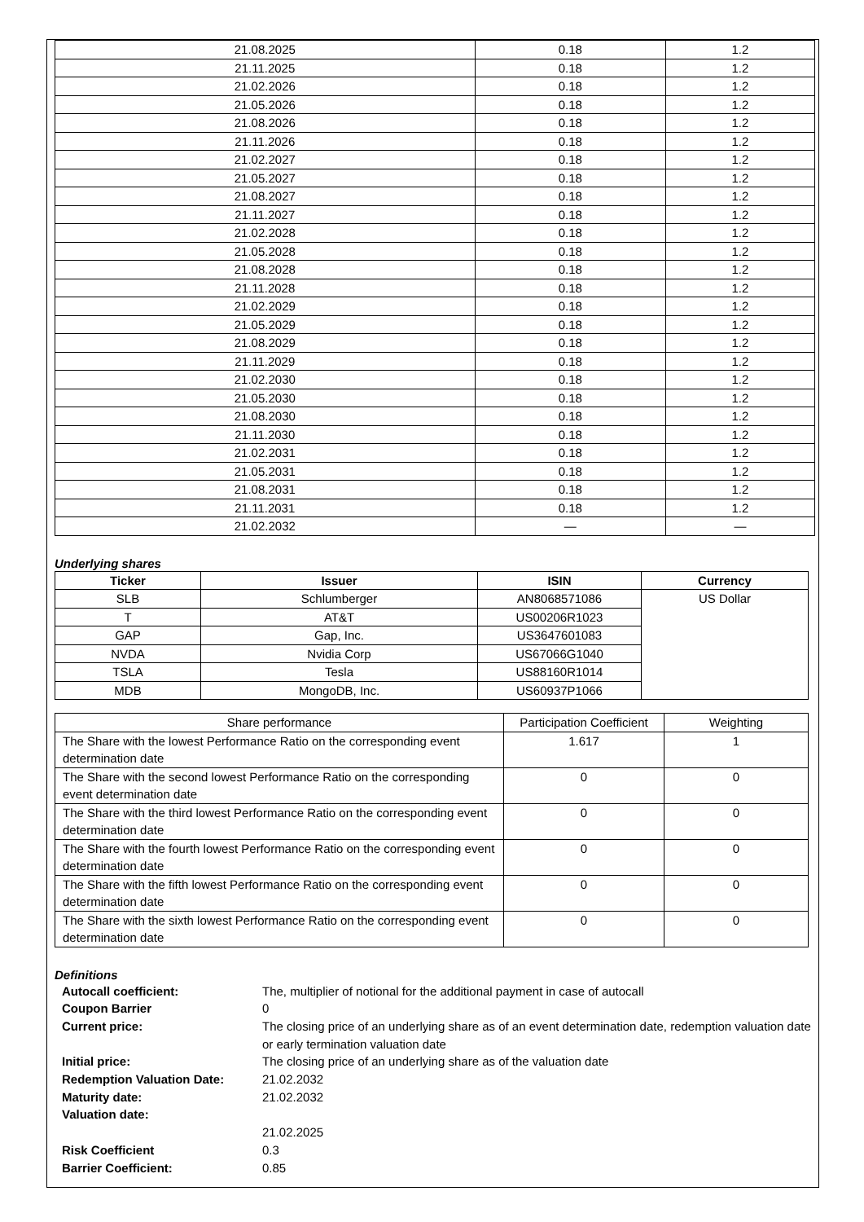| 21.08.2025 | 0.18 | 1.2 |
| 21.11.2025 | 0.18 | 1.2 |
| 21.02.2026 | 0.18 | 1.2 |
| 21.05.2026 | 0.18 | 1.2 |
| 21.08.2026 | 0.18 | 1.2 |
| 21.11.2026 | 0.18 | 1.2 |
| 21.02.2027 | 0.18 | 1.2 |
| 21.05.2027 | 0.18 | 1.2 |
| 21.08.2027 | 0.18 | 1.2 |
| 21.11.2027 | 0.18 | 1.2 |
| 21.02.2028 | 0.18 | 1.2 |
| 21.05.2028 | 0.18 | 1.2 |
| 21.08.2028 | 0.18 | 1.2 |
| 21.11.2028 | 0.18 | 1.2 |
| 21.02.2029 | 0.18 | 1.2 |
| 21.05.2029 | 0.18 | 1.2 |
| 21.08.2029 | 0.18 | 1.2 |
| 21.11.2029 | 0.18 | 1.2 |
| 21.02.2030 | 0.18 | 1.2 |
| 21.05.2030 | 0.18 | 1.2 |
| 21.08.2030 | 0.18 | 1.2 |
| 21.11.2030 | 0.18 | 1.2 |
| 21.02.2031 | 0.18 | 1.2 |
| 21.05.2031 | 0.18 | 1.2 |
| 21.08.2031 | 0.18 | 1.2 |
| 21.11.2031 | 0.18 | 1.2 |
| 21.02.2032 | — | — |
Underlying shares
| Ticker | Issuer | ISIN | Currency |
| --- | --- | --- | --- |
| SLB | Schlumberger | AN8068571086 | US Dollar |
| T | AT&T | US00206R1023 | |
| GAP | Gap, Inc. | US3647601083 | |
| NVDA | Nvidia Corp | US67066G1040 | |
| TSLA | Tesla | US88160R1014 | |
| MDB | MongoDB, Inc. | US60937P1066 | |
| Share performance | Participation Coefficient | Weighting |
| The Share with the lowest Performance Ratio on the corresponding event determination date | 1.617 | 1 |
| The Share with the second lowest Performance Ratio on the corresponding event determination date | 0 | 0 |
| The Share with the third lowest Performance Ratio on the corresponding event determination date | 0 | 0 |
| The Share with the fourth lowest Performance Ratio on the corresponding event determination date | 0 | 0 |
| The Share with the fifth lowest Performance Ratio on the corresponding event determination date | 0 | 0 |
| The Share with the sixth lowest Performance Ratio on the corresponding event determination date | 0 | 0 |
Definitions
Autocall coefficient: The, multiplier of notional for the additional payment in case of autocall
Coupon Barrier 0
Current price: The closing price of an underlying share as of an event determination date, redemption valuation date or early termination valuation date
Initial price: The closing price of an underlying share as of the valuation date
Redemption Valuation Date: 21.02.2032
Maturity date: 21.02.2032
Valuation date:
21.02.2025
Risk Coefficient 0.3
Barrier Coefficient: 0.85